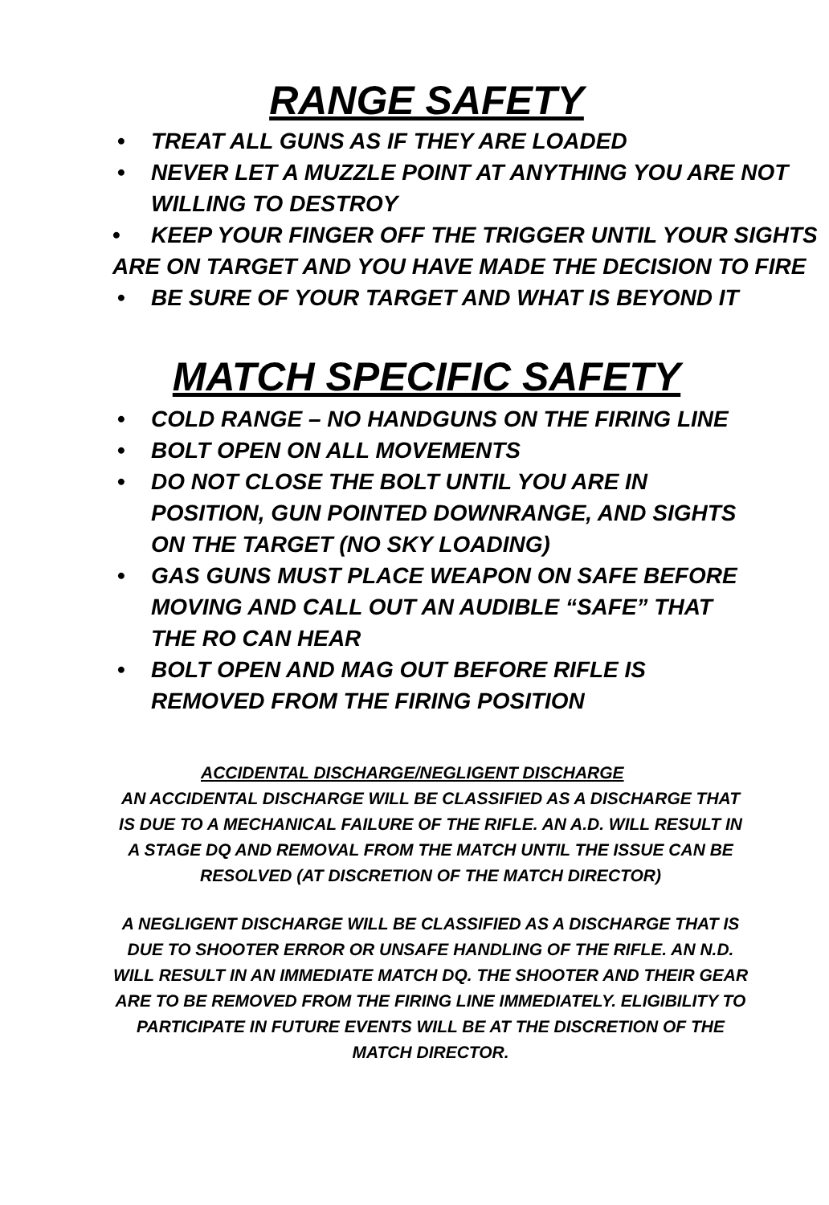RANGE SAFETY
• TREAT ALL GUNS AS IF THEY ARE LOADED
• NEVER LET A MUZZLE POINT AT ANYTHING YOU ARE NOT WILLING TO DESTROY
• KEEP YOUR FINGER OFF THE TRIGGER UNTIL YOUR SIGHTS ARE ON TARGET AND YOU HAVE MADE THE DECISION TO FIRE
• BE SURE OF YOUR TARGET AND WHAT IS BEYOND IT
MATCH SPECIFIC SAFETY
• COLD RANGE – NO HANDGUNS ON THE FIRING LINE
• BOLT OPEN ON ALL MOVEMENTS
• DO NOT CLOSE THE BOLT UNTIL YOU ARE IN POSITION, GUN POINTED DOWNRANGE, AND SIGHTS ON THE TARGET (NO SKY LOADING)
• GAS GUNS MUST PLACE WEAPON ON SAFE BEFORE MOVING AND CALL OUT AN AUDIBLE “SAFE” THAT THE RO CAN HEAR
• BOLT OPEN AND MAG OUT BEFORE RIFLE IS REMOVED FROM THE FIRING POSITION
ACCIDENTAL DISCHARGE/NEGLIGENT DISCHARGE
AN ACCIDENTAL DISCHARGE WILL BE CLASSIFIED AS A DISCHARGE THAT IS DUE TO A MECHANICAL FAILURE OF THE RIFLE. AN A.D. WILL RESULT IN A STAGE DQ AND REMOVAL FROM THE MATCH UNTIL THE ISSUE CAN BE RESOLVED (AT DISCRETION OF THE MATCH DIRECTOR)
A NEGLIGENT DISCHARGE WILL BE CLASSIFIED AS A DISCHARGE THAT IS DUE TO SHOOTER ERROR OR UNSAFE HANDLING OF THE RIFLE. AN N.D. WILL RESULT IN AN IMMEDIATE MATCH DQ. THE SHOOTER AND THEIR GEAR ARE TO BE REMOVED FROM THE FIRING LINE IMMEDIATELY. ELIGIBILITY TO PARTICIPATE IN FUTURE EVENTS WILL BE AT THE DISCRETION OF THE MATCH DIRECTOR.